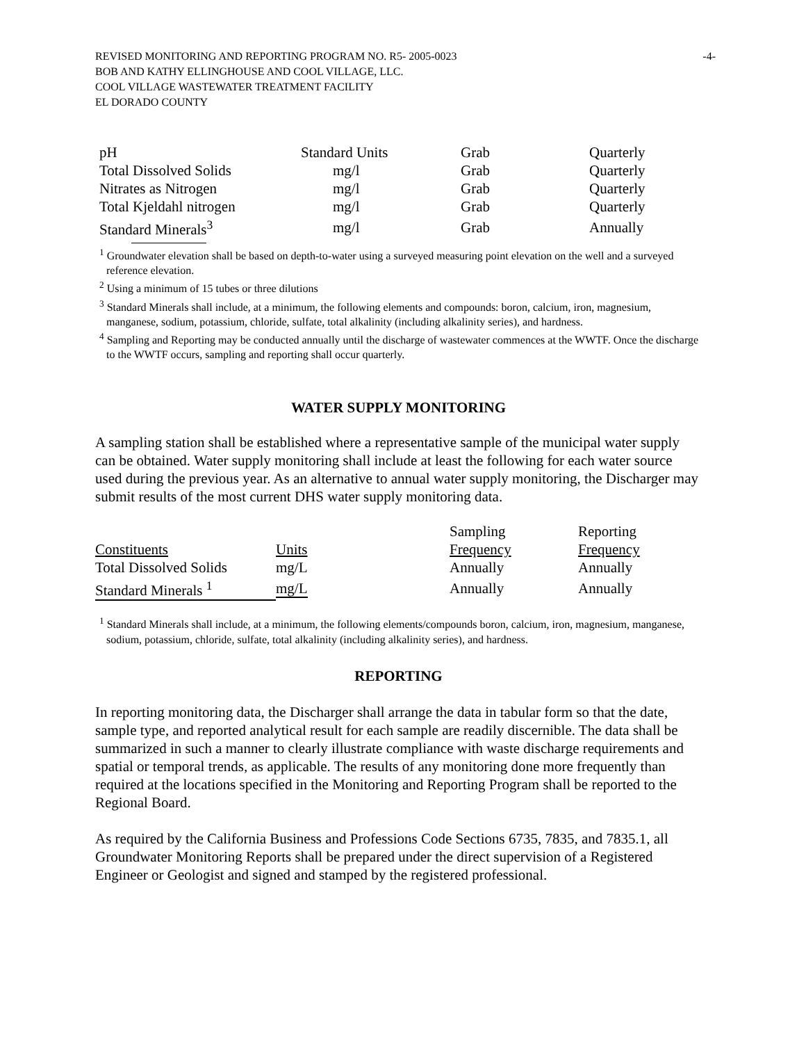REVISED MONITORING AND REPORTING PROGRAM NO. R5- 2005-0023
BOB AND KATHY ELLINGHOUSE AND COOL VILLAGE, LLC.
COOL VILLAGE WASTEWATER TREATMENT FACILITY
EL DORADO COUNTY
-4-
| pH | Standard Units | Grab | Quarterly |
| Total Dissolved Solids | mg/l | Grab | Quarterly |
| Nitrates as Nitrogen | mg/l | Grab | Quarterly |
| Total Kjeldahl nitrogen | mg/l | Grab | Quarterly |
| Standard Minerals<sup>3</sup> | mg/l | Grab | Annually |
<sup>1</sup> Groundwater elevation shall be based on depth-to-water using a surveyed measuring point elevation on the well and a surveyed reference elevation.
<sup>2</sup> Using a minimum of 15 tubes or three dilutions
<sup>3</sup> Standard Minerals shall include, at a minimum, the following elements and compounds: boron, calcium, iron, magnesium, manganese, sodium, potassium, chloride, sulfate, total alkalinity (including alkalinity series), and hardness.
<sup>4</sup> Sampling and Reporting may be conducted annually until the discharge of wastewater commences at the WWTF. Once the discharge to the WWTF occurs, sampling and reporting shall occur quarterly.
WATER SUPPLY MONITORING
A sampling station shall be established where a representative sample of the municipal water supply can be obtained. Water supply monitoring shall include at least the following for each water source used during the previous year. As an alternative to annual water supply monitoring, the Discharger may submit results of the most current DHS water supply monitoring data.
| | | Sampling | Reporting |
| Constituents | Units | Frequency | Frequency |
| Total Dissolved Solids | mg/L | Annually | Annually |
| Standard Minerals <sup>1</sup> | mg/L | Annually | Annually |
<sup>1</sup> Standard Minerals shall include, at a minimum, the following elements/compounds boron, calcium, iron, magnesium, manganese, sodium, potassium, chloride, sulfate, total alkalinity (including alkalinity series), and hardness.
REPORTING
In reporting monitoring data, the Discharger shall arrange the data in tabular form so that the date, sample type, and reported analytical result for each sample are readily discernible. The data shall be summarized in such a manner to clearly illustrate compliance with waste discharge requirements and spatial or temporal trends, as applicable. The results of any monitoring done more frequently than required at the locations specified in the Monitoring and Reporting Program shall be reported to the Regional Board.
As required by the California Business and Professions Code Sections 6735, 7835, and 7835.1, all Groundwater Monitoring Reports shall be prepared under the direct supervision of a Registered Engineer or Geologist and signed and stamped by the registered professional.